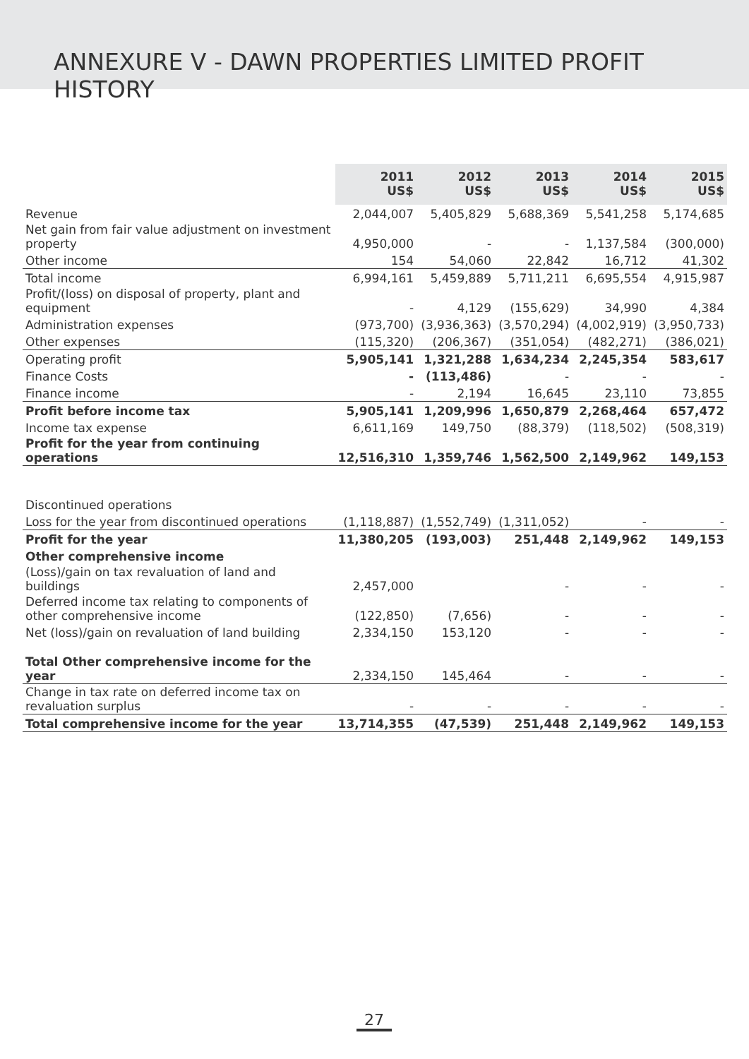ANNEXURE V - DAWN PROPERTIES LIMITED PROFIT HISTORY
| | 2011 US$ | 2012 US$ | 2013 US$ | 2014 US$ | 2015 US$ |
| Revenue | 2,044,007 | 5,405,829 | 5,688,369 | 5,541,258 | 5,174,685 |
| Net gain from fair value adjustment on investment property | 4,950,000 | - | - | 1,137,584 | (300,000) |
| Other income | 154 | 54,060 | 22,842 | 16,712 | 41,302 |
| Total income | 6,994,161 | 5,459,889 | 5,711,211 | 6,695,554 | 4,915,987 |
| Profit/(loss) on disposal of property, plant and equipment | - | 4,129 | (155,629) | 34,990 | 4,384 |
| Administration expenses | (973,700) | (3,936,363) | (3,570,294) | (4,002,919) | (3,950,733) |
| Other expenses | (115,320) | (206,367) | (351,054) | (482,271) | (386,021) |
| Operating profit | 5,905,141 | 1,321,288 | 1,634,234 | 2,245,354 | 583,617 |
| Finance Costs | - | (113,486) | - | - | - |
| Finance income | - | 2,194 | 16,645 | 23,110 | 73,855 |
| Profit before income tax | 5,905,141 | 1,209,996 | 1,650,879 | 2,268,464 | 657,472 |
| Income tax expense | 6,611,169 | 149,750 | (88,379) | (118,502) | (508,319) |
| Profit for the year from continuing operations | 12,516,310 | 1,359,746 | 1,562,500 | 2,149,962 | 149,153 |
| Discontinued operations | | | | | |
| Loss for the year from discontinued operations | (1,118,887) | (1,552,749) | (1,311,052) | - | - |
| Profit for the year | 11,380,205 | (193,003) | 251,448 | 2,149,962 | 149,153 |
| Other comprehensive income | | | | | |
| (Loss)/gain on tax revaluation of land and buildings | 2,457,000 | | - | - | - |
| Deferred income tax relating to components of other comprehensive income | (122,850) | (7,656) | - | - | - |
| Net (loss)/gain on revaluation of land building | 2,334,150 | 153,120 | - | - | - |
| Total Other comprehensive income for the year | 2,334,150 | 145,464 | - | - | - |
| Change in tax rate on deferred income tax on revaluation surplus | - | - | - | - | - |
| Total comprehensive income for the year | 13,714,355 | (47,539) | 251,448 | 2,149,962 | 149,153 |
27